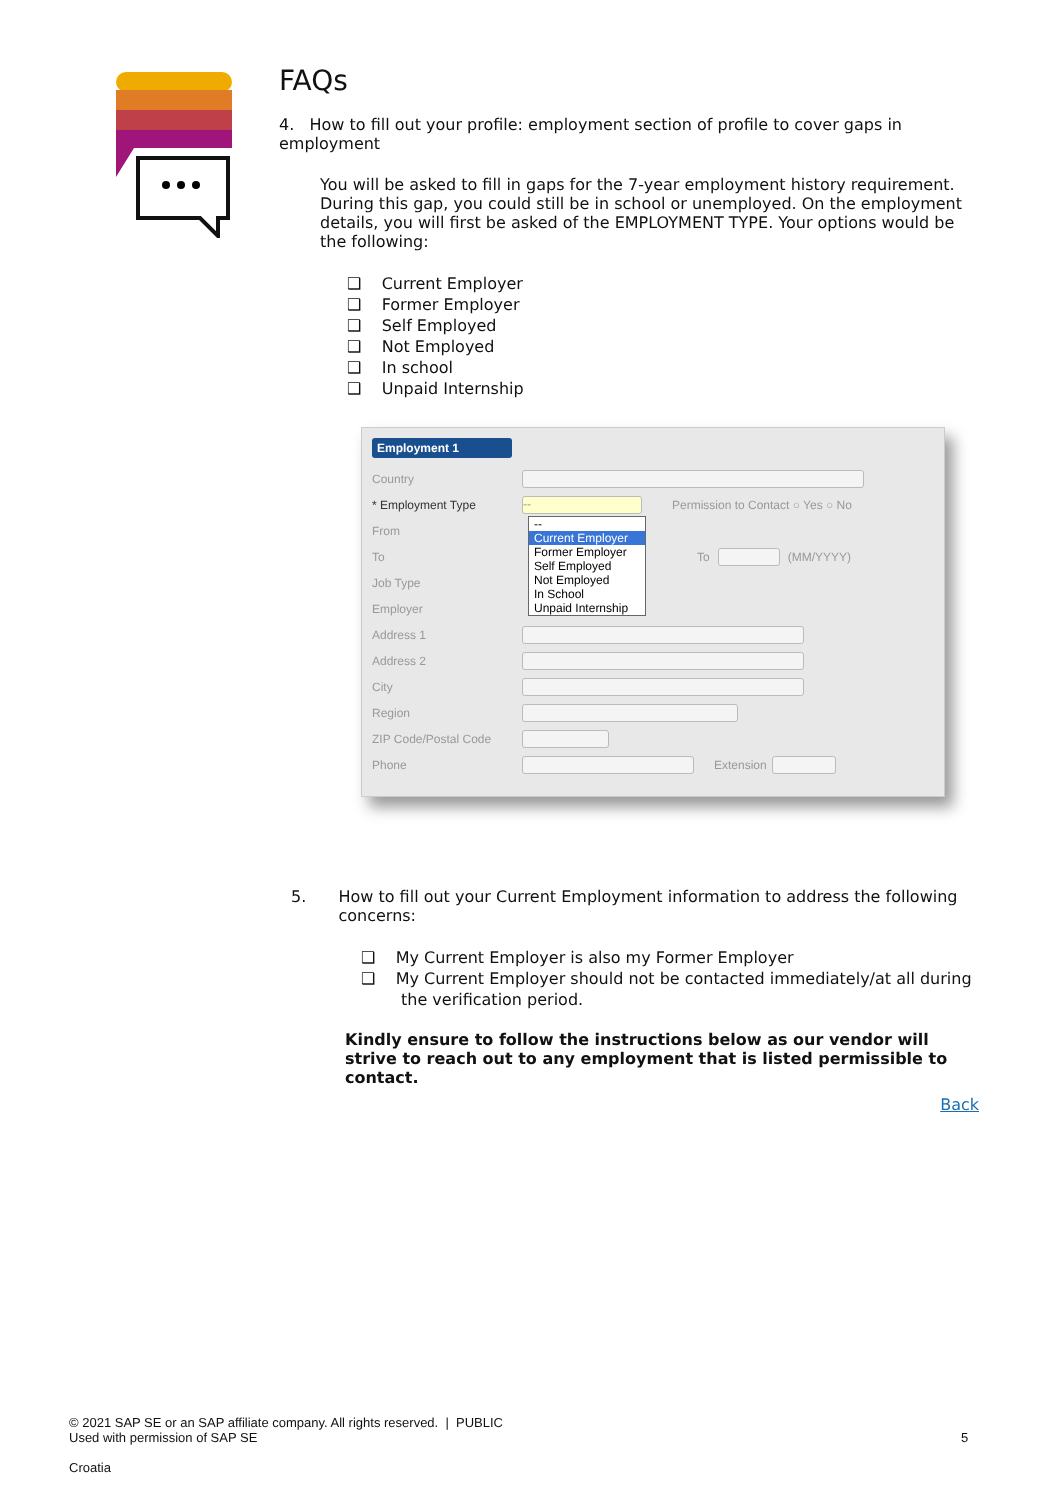FAQs
4. How to fill out your profile: employment section of profile to cover gaps in employment
You will be asked to fill in gaps for the 7-year employment history requirement. During this gap, you could still be in school or unemployed. On the employment details, you will first be asked of the EMPLOYMENT TYPE. Your options would be the following:
❑ Current Employer
❑ Former Employer
❑ Self Employed
❑ Not Employed
❑ In school
❑ Unpaid Internship
Employment 1
Country
* Employment Type -- Permission to Contact ○ Yes ○ No
From
To To (MM/YYYY)
Job Type
Employer
Address 1
Address 2
City
Region
ZIP Code/Postal Code
Phone Extension
--
Current Employer
Former Employer
Self Employed
Not Employed
In School
Unpaid Internship
5. How to fill out your Current Employment information to address the following concerns:
❑ My Current Employer is also my Former Employer
❑ My Current Employer should not be contacted immediately/at all during the verification period.
Kindly ensure to follow the instructions below as our vendor will strive to reach out to any employment that is listed permissible to contact.
Back
© 2021 SAP SE or an SAP affiliate company. All rights reserved. | PUBLIC
Used with permission of SAP SE
Croatia
5